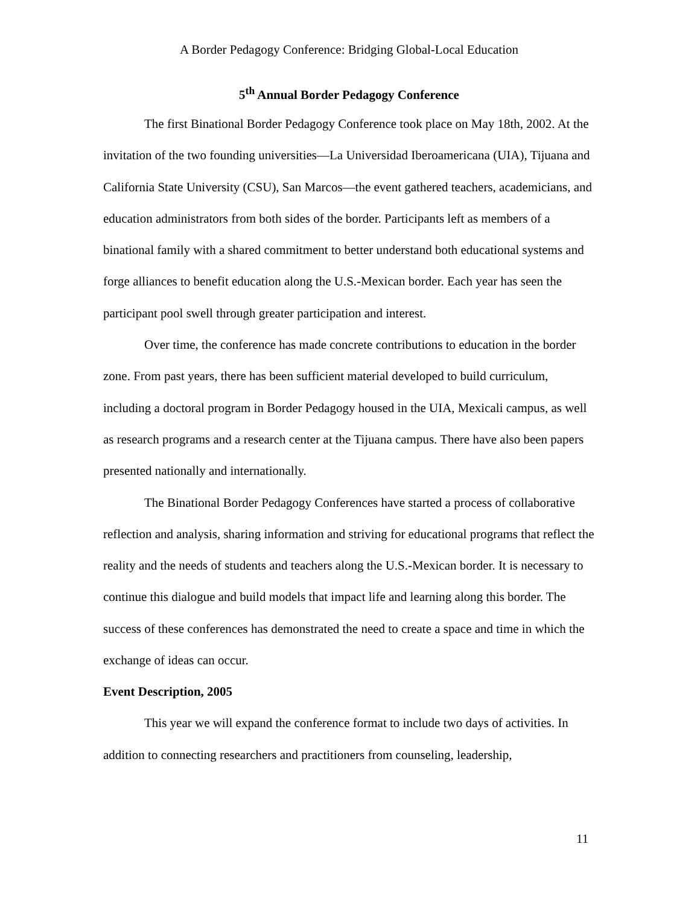A Border Pedagogy Conference: Bridging Global-Local Education
5<sup>th</sup> Annual Border Pedagogy Conference
The first Binational Border Pedagogy Conference took place on May 18th, 2002. At the invitation of the two founding universities—La Universidad Iberoamericana (UIA), Tijuana and California State University (CSU), San Marcos—the event gathered teachers, academicians, and education administrators from both sides of the border. Participants left as members of a binational family with a shared commitment to better understand both educational systems and forge alliances to benefit education along the U.S.-Mexican border. Each year has seen the participant pool swell through greater participation and interest.
Over time, the conference has made concrete contributions to education in the border zone. From past years, there has been sufficient material developed to build curriculum, including a doctoral program in Border Pedagogy housed in the UIA, Mexicali campus, as well as research programs and a research center at the Tijuana campus. There have also been papers presented nationally and internationally.
The Binational Border Pedagogy Conferences have started a process of collaborative reflection and analysis, sharing information and striving for educational programs that reflect the reality and the needs of students and teachers along the U.S.-Mexican border. It is necessary to continue this dialogue and build models that impact life and learning along this border. The success of these conferences has demonstrated the need to create a space and time in which the exchange of ideas can occur.
Event Description, 2005
This year we will expand the conference format to include two days of activities. In addition to connecting researchers and practitioners from counseling, leadership,
11